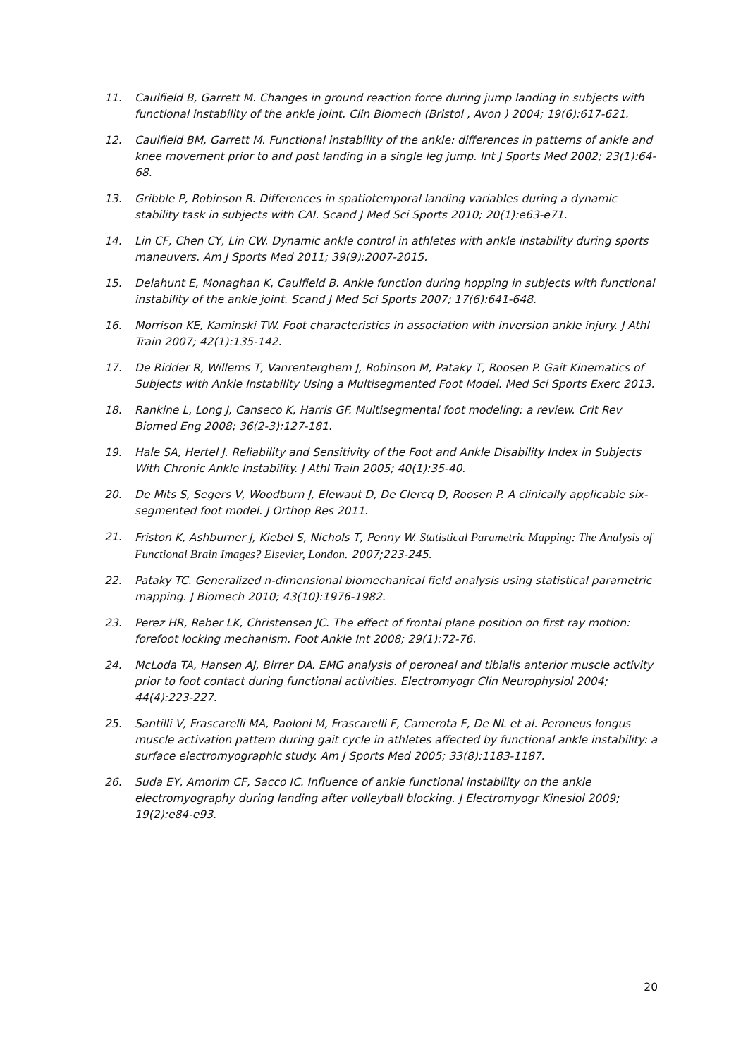11. Caulfield B, Garrett M. Changes in ground reaction force during jump landing in subjects with functional instability of the ankle joint. Clin Biomech (Bristol , Avon ) 2004; 19(6):617-621.
12. Caulfield BM, Garrett M. Functional instability of the ankle: differences in patterns of ankle and knee movement prior to and post landing in a single leg jump. Int J Sports Med 2002; 23(1):64-68.
13. Gribble P, Robinson R. Differences in spatiotemporal landing variables during a dynamic stability task in subjects with CAI. Scand J Med Sci Sports 2010; 20(1):e63-e71.
14. Lin CF, Chen CY, Lin CW. Dynamic ankle control in athletes with ankle instability during sports maneuvers. Am J Sports Med 2011; 39(9):2007-2015.
15. Delahunt E, Monaghan K, Caulfield B. Ankle function during hopping in subjects with functional instability of the ankle joint. Scand J Med Sci Sports 2007; 17(6):641-648.
16. Morrison KE, Kaminski TW. Foot characteristics in association with inversion ankle injury. J Athl Train 2007; 42(1):135-142.
17. De Ridder R, Willems T, Vanrenterghem J, Robinson M, Pataky T, Roosen P. Gait Kinematics of Subjects with Ankle Instability Using a Multisegmented Foot Model. Med Sci Sports Exerc 2013.
18. Rankine L, Long J, Canseco K, Harris GF. Multisegmental foot modeling: a review. Crit Rev Biomed Eng 2008; 36(2-3):127-181.
19. Hale SA, Hertel J. Reliability and Sensitivity of the Foot and Ankle Disability Index in Subjects With Chronic Ankle Instability. J Athl Train 2005; 40(1):35-40.
20. De Mits S, Segers V, Woodburn J, Elewaut D, De Clercq D, Roosen P. A clinically applicable six-segmented foot model. J Orthop Res 2011.
21. Friston K, Ashburner J, Kiebel S, Nichols T, Penny W. Statistical Parametric Mapping: The Analysis of Functional Brain Images? Elsevier, London. 2007;223-245.
22. Pataky TC. Generalized n-dimensional biomechanical field analysis using statistical parametric mapping. J Biomech 2010; 43(10):1976-1982.
23. Perez HR, Reber LK, Christensen JC. The effect of frontal plane position on first ray motion: forefoot locking mechanism. Foot Ankle Int 2008; 29(1):72-76.
24. McLoda TA, Hansen AJ, Birrer DA. EMG analysis of peroneal and tibialis anterior muscle activity prior to foot contact during functional activities. Electromyogr Clin Neurophysiol 2004; 44(4):223-227.
25. Santilli V, Frascarelli MA, Paoloni M, Frascarelli F, Camerota F, De NL et al. Peroneus longus muscle activation pattern during gait cycle in athletes affected by functional ankle instability: a surface electromyographic study. Am J Sports Med 2005; 33(8):1183-1187.
26. Suda EY, Amorim CF, Sacco IC. Influence of ankle functional instability on the ankle electromyography during landing after volleyball blocking. J Electromyogr Kinesiol 2009; 19(2):e84-e93.
20